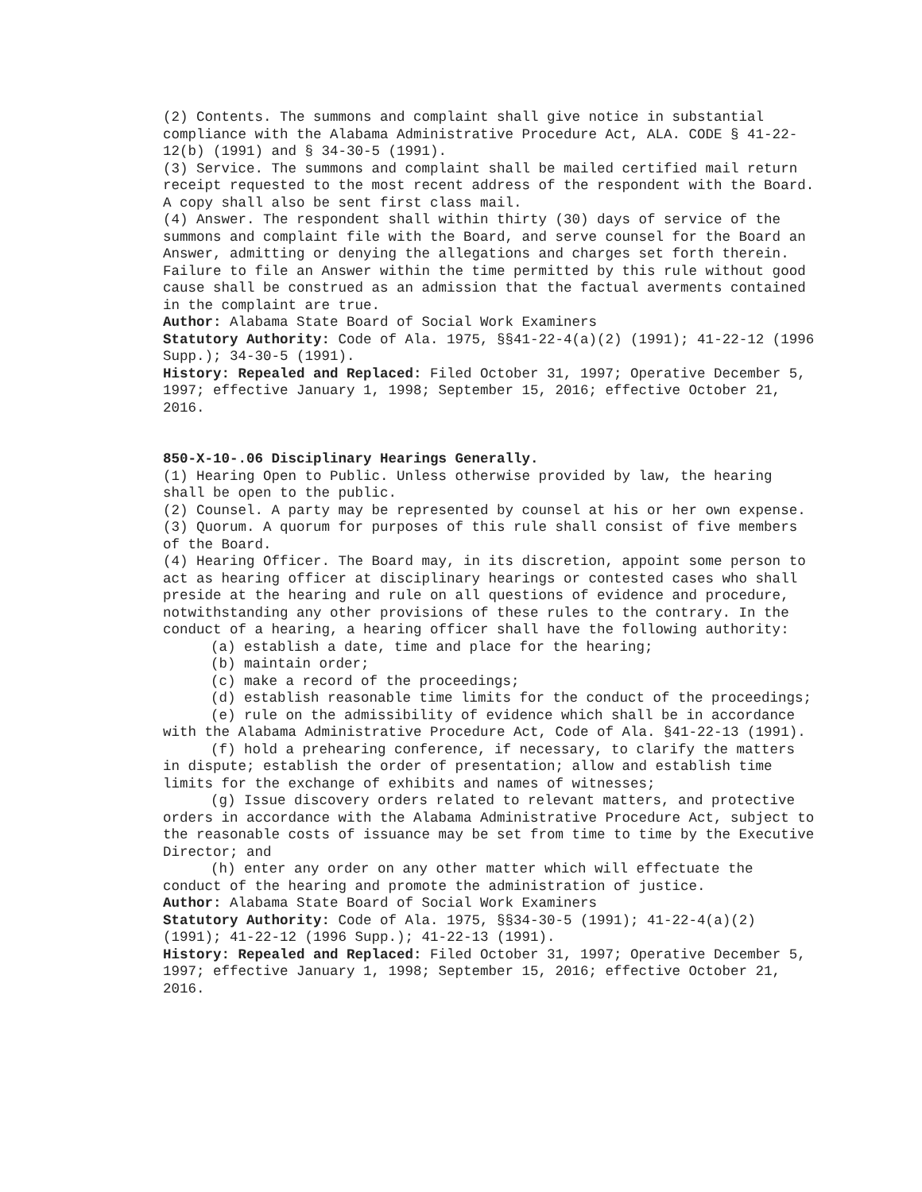(2) Contents. The summons and complaint shall give notice in substantial compliance with the Alabama Administrative Procedure Act, ALA. CODE § 41-22-12(b) (1991) and § 34-30-5 (1991).
(3) Service. The summons and complaint shall be mailed certified mail return receipt requested to the most recent address of the respondent with the Board. A copy shall also be sent first class mail.
(4) Answer. The respondent shall within thirty (30) days of service of the summons and complaint file with the Board, and serve counsel for the Board an Answer, admitting or denying the allegations and charges set forth therein. Failure to file an Answer within the time permitted by this rule without good cause shall be construed as an admission that the factual averments contained in the complaint are true.
Author: Alabama State Board of Social Work Examiners
Statutory Authority: Code of Ala. 1975, §§41-22-4(a)(2) (1991); 41-22-12 (1996 Supp.); 34-30-5 (1991).
History: Repealed and Replaced: Filed October 31, 1997; Operative December 5, 1997; effective January 1, 1998; September 15, 2016; effective October 21, 2016.
850-X-10-.06 Disciplinary Hearings Generally.
(1) Hearing Open to Public. Unless otherwise provided by law, the hearing shall be open to the public.
(2) Counsel. A party may be represented by counsel at his or her own expense.
(3) Quorum. A quorum for purposes of this rule shall consist of five members of the Board.
(4) Hearing Officer. The Board may, in its discretion, appoint some person to act as hearing officer at disciplinary hearings or contested cases who shall preside at the hearing and rule on all questions of evidence and procedure, notwithstanding any other provisions of these rules to the contrary. In the conduct of a hearing, a hearing officer shall have the following authority:
(a) establish a date, time and place for the hearing;
(b) maintain order;
(c) make a record of the proceedings;
(d) establish reasonable time limits for the conduct of the proceedings;
(e) rule on the admissibility of evidence which shall be in accordance with the Alabama Administrative Procedure Act, Code of Ala. §41-22-13 (1991).
(f) hold a prehearing conference, if necessary, to clarify the matters in dispute; establish the order of presentation; allow and establish time limits for the exchange of exhibits and names of witnesses;
(g) Issue discovery orders related to relevant matters, and protective orders in accordance with the Alabama Administrative Procedure Act, subject to the reasonable costs of issuance may be set from time to time by the Executive Director; and
(h) enter any order on any other matter which will effectuate the conduct of the hearing and promote the administration of justice.
Author: Alabama State Board of Social Work Examiners
Statutory Authority: Code of Ala. 1975, §§34-30-5 (1991); 41-22-4(a)(2) (1991); 41-22-12 (1996 Supp.); 41-22-13 (1991).
History: Repealed and Replaced: Filed October 31, 1997; Operative December 5, 1997; effective January 1, 1998; September 15, 2016; effective October 21, 2016.